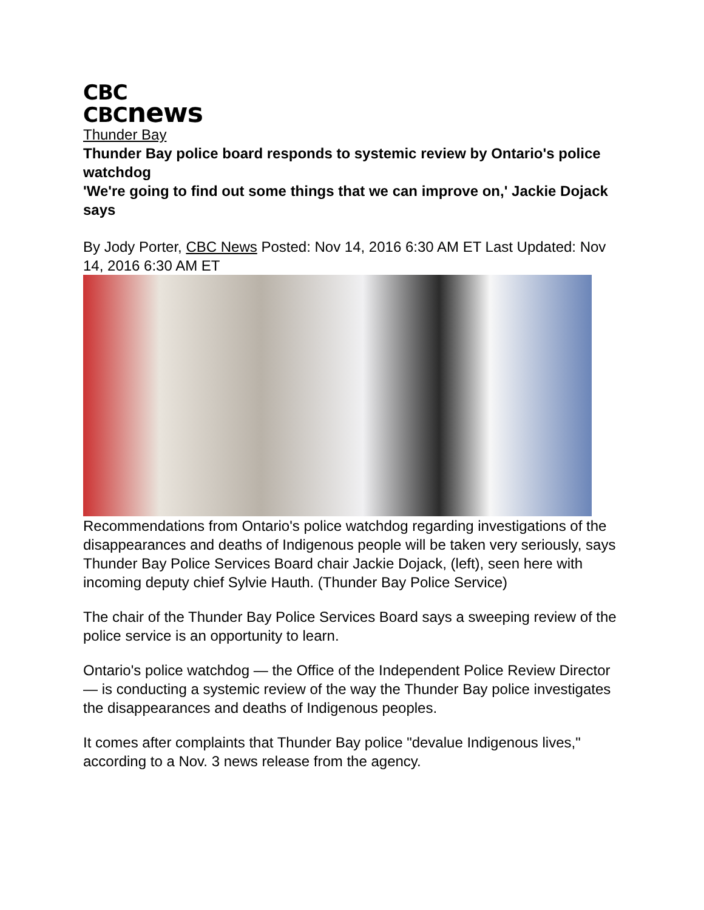CBC
CBCnews
Thunder Bay
Thunder Bay police board responds to systemic review by Ontario's police watchdog
'We're going to find out some things that we can improve on,' Jackie Dojack says
By Jody Porter, CBC News Posted: Nov 14, 2016 6:30 AM ET Last Updated: Nov 14, 2016 6:30 AM ET
Recommendations from Ontario's police watchdog regarding investigations of the disappearances and deaths of Indigenous people will be taken very seriously, says Thunder Bay Police Services Board chair Jackie Dojack, (left), seen here with incoming deputy chief Sylvie Hauth. (Thunder Bay Police Service)
The chair of the Thunder Bay Police Services Board says a sweeping review of the police service is an opportunity to learn.
Ontario's police watchdog — the Office of the Independent Police Review Director — is conducting a systemic review of the way the Thunder Bay police investigates the disappearances and deaths of Indigenous peoples.
It comes after complaints that Thunder Bay police "devalue Indigenous lives," according to a Nov. 3 news release from the agency.